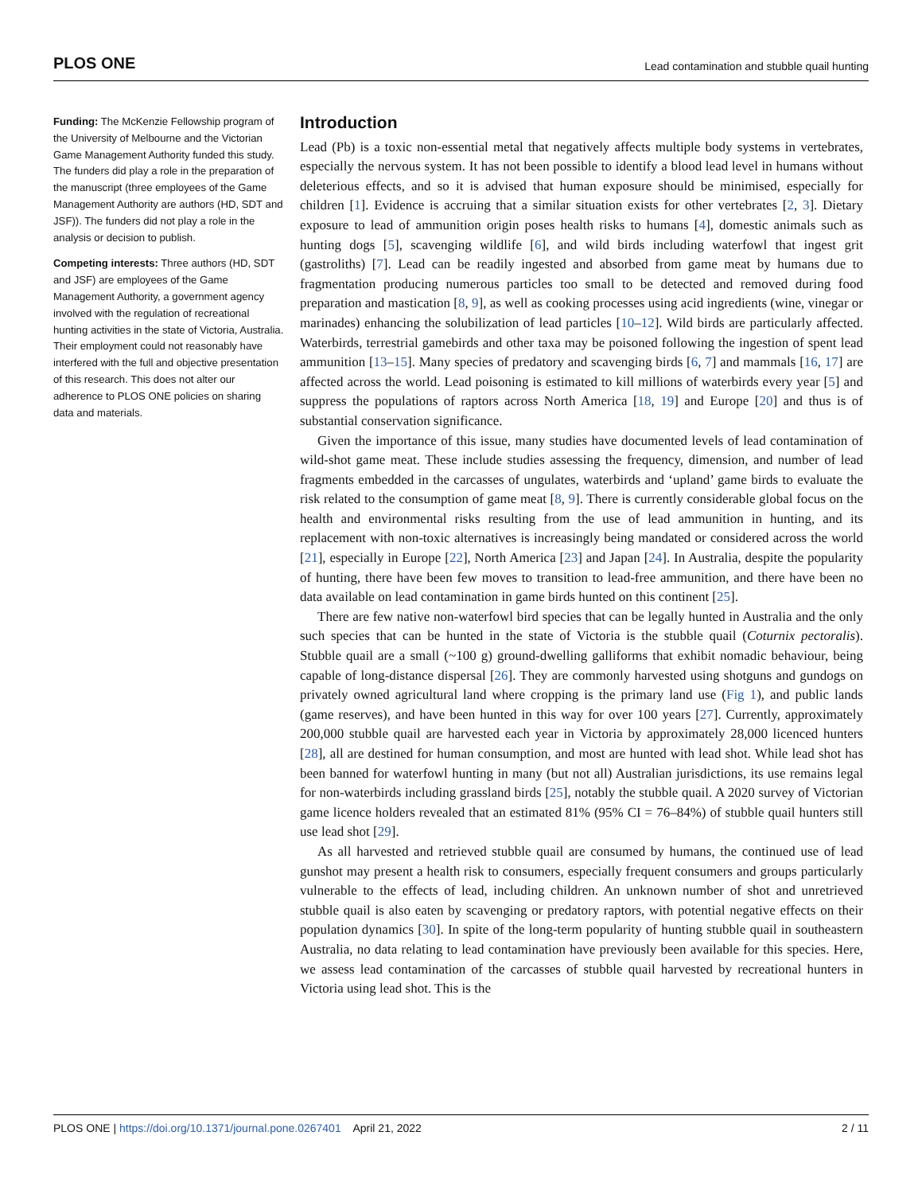PLOS ONE Lead contamination and stubble quail hunting
Funding: The McKenzie Fellowship program of the University of Melbourne and the Victorian Game Management Authority funded this study. The funders did play a role in the preparation of the manuscript (three employees of the Game Management Authority are authors (HD, SDT and JSF)). The funders did not play a role in the analysis or decision to publish.
Competing interests: Three authors (HD, SDT and JSF) are employees of the Game Management Authority, a government agency involved with the regulation of recreational hunting activities in the state of Victoria, Australia. Their employment could not reasonably have interfered with the full and objective presentation of this research. This does not alter our adherence to PLOS ONE policies on sharing data and materials.
Introduction
Lead (Pb) is a toxic non-essential metal that negatively affects multiple body systems in vertebrates, especially the nervous system. It has not been possible to identify a blood lead level in humans without deleterious effects, and so it is advised that human exposure should be minimised, especially for children [1]. Evidence is accruing that a similar situation exists for other vertebrates [2, 3]. Dietary exposure to lead of ammunition origin poses health risks to humans [4], domestic animals such as hunting dogs [5], scavenging wildlife [6], and wild birds including waterfowl that ingest grit (gastroliths) [7]. Lead can be readily ingested and absorbed from game meat by humans due to fragmentation producing numerous particles too small to be detected and removed during food preparation and mastication [8, 9], as well as cooking processes using acid ingredients (wine, vinegar or marinades) enhancing the solubilization of lead particles [10–12]. Wild birds are particularly affected. Waterbirds, terrestrial gamebirds and other taxa may be poisoned following the ingestion of spent lead ammunition [13–15]. Many species of predatory and scavenging birds [6, 7] and mammals [16, 17] are affected across the world. Lead poisoning is estimated to kill millions of waterbirds every year [5] and suppress the populations of raptors across North America [18, 19] and Europe [20] and thus is of substantial conservation significance.
Given the importance of this issue, many studies have documented levels of lead contamination of wild-shot game meat. These include studies assessing the frequency, dimension, and number of lead fragments embedded in the carcasses of ungulates, waterbirds and ‘upland’ game birds to evaluate the risk related to the consumption of game meat [8, 9]. There is currently considerable global focus on the health and environmental risks resulting from the use of lead ammunition in hunting, and its replacement with non-toxic alternatives is increasingly being mandated or considered across the world [21], especially in Europe [22], North America [23] and Japan [24]. In Australia, despite the popularity of hunting, there have been few moves to transition to lead-free ammunition, and there have been no data available on lead contamination in game birds hunted on this continent [25].
There are few native non-waterfowl bird species that can be legally hunted in Australia and the only such species that can be hunted in the state of Victoria is the stubble quail (Coturnix pectoralis). Stubble quail are a small (~100 g) ground-dwelling galliforms that exhibit nomadic behaviour, being capable of long-distance dispersal [26]. They are commonly harvested using shotguns and gundogs on privately owned agricultural land where cropping is the primary land use (Fig 1), and public lands (game reserves), and have been hunted in this way for over 100 years [27]. Currently, approximately 200,000 stubble quail are harvested each year in Victoria by approximately 28,000 licenced hunters [28], all are destined for human consumption, and most are hunted with lead shot. While lead shot has been banned for waterfowl hunting in many (but not all) Australian jurisdictions, its use remains legal for non-waterbirds including grassland birds [25], notably the stubble quail. A 2020 survey of Victorian game licence holders revealed that an estimated 81% (95% CI = 76–84%) of stubble quail hunters still use lead shot [29].
As all harvested and retrieved stubble quail are consumed by humans, the continued use of lead gunshot may present a health risk to consumers, especially frequent consumers and groups particularly vulnerable to the effects of lead, including children. An unknown number of shot and unretrieved stubble quail is also eaten by scavenging or predatory raptors, with potential negative effects on their population dynamics [30]. In spite of the long-term popularity of hunting stubble quail in southeastern Australia, no data relating to lead contamination have previously been available for this species. Here, we assess lead contamination of the carcasses of stubble quail harvested by recreational hunters in Victoria using lead shot. This is the
PLOS ONE | https://doi.org/10.1371/journal.pone.0267401 April 21, 2022 2 / 11